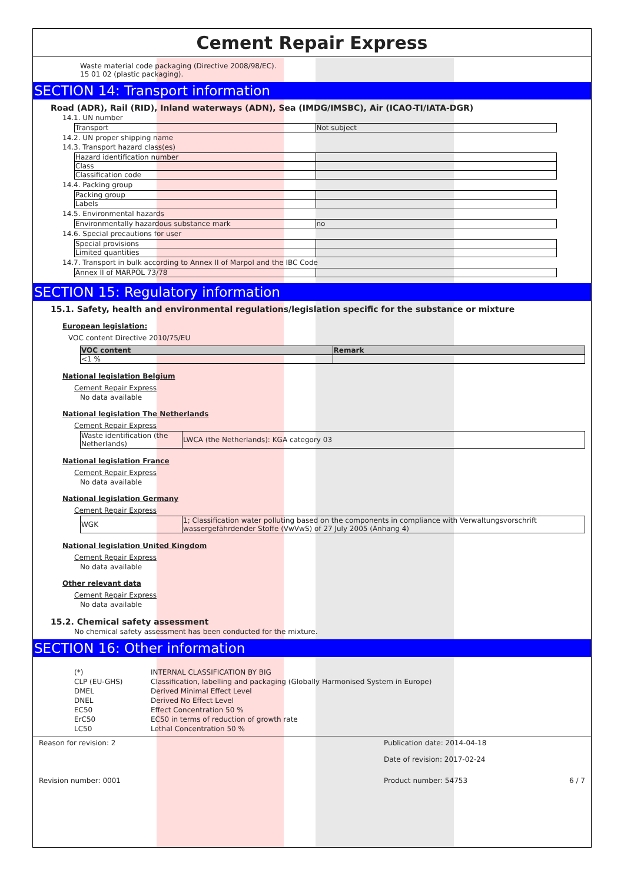Cement Repair Express
Waste material code packaging (Directive 2008/98/EC).
15 01 02 (plastic packaging).
SECTION 14: Transport information
Road (ADR), Rail (RID), Inland waterways (ADN), Sea (IMDG/IMSBC), Air (ICAO-TI/IATA-DGR)
14.1. UN number
| Transport | Not subject |
14.2. UN proper shipping name
14.3. Transport hazard class(es)
| Hazard identification number | |
| Class | |
| Classification code | |
14.4. Packing group
| Packing group | |
| Labels | |
14.5. Environmental hazards
| Environmentally hazardous substance mark | no |
14.6. Special precautions for user
| Special provisions | |
| Limited quantities | |
14.7. Transport in bulk according to Annex II of Marpol and the IBC Code
| Annex II of MARPOL 73/78 | |
SECTION 15: Regulatory information
15.1. Safety, health and environmental regulations/legislation specific for the substance or mixture
European legislation:
VOC content Directive 2010/75/EU
| VOC content | Remark |
| <1 % | |
National legislation Belgium
Cement Repair Express
No data available
National legislation The Netherlands
Cement Repair Express
| Waste identification (the Netherlands) | LWCA (the Netherlands): KGA category 03 |
National legislation France
Cement Repair Express
No data available
National legislation Germany
Cement Repair Express
| WGK | 1; Classification water polluting based on the components in compliance with Verwaltungsvorschrift wassergefährdender Stoffe (VwVwS) of 27 July 2005 (Anhang 4) |
National legislation United Kingdom
Cement Repair Express
No data available
Other relevant data
Cement Repair Express
No data available
15.2. Chemical safety assessment
No chemical safety assessment has been conducted for the mixture.
SECTION 16: Other information
| (*) | INTERNAL CLASSIFICATION BY BIG |
| CLP (EU-GHS) | Classification, labelling and packaging (Globally Harmonised System in Europe) |
| DMEL | Derived Minimal Effect Level |
| DNEL | Derived No Effect Level |
| EC50 | Effect Concentration 50 % |
| ErC50 | EC50 in terms of reduction of growth rate |
| LC50 | Lethal Concentration 50 % |
Reason for revision: 2 Publication date: 2014-04-18
Date of revision: 2017-02-24
Revision number: 0001 Product number: 54753 6 / 7